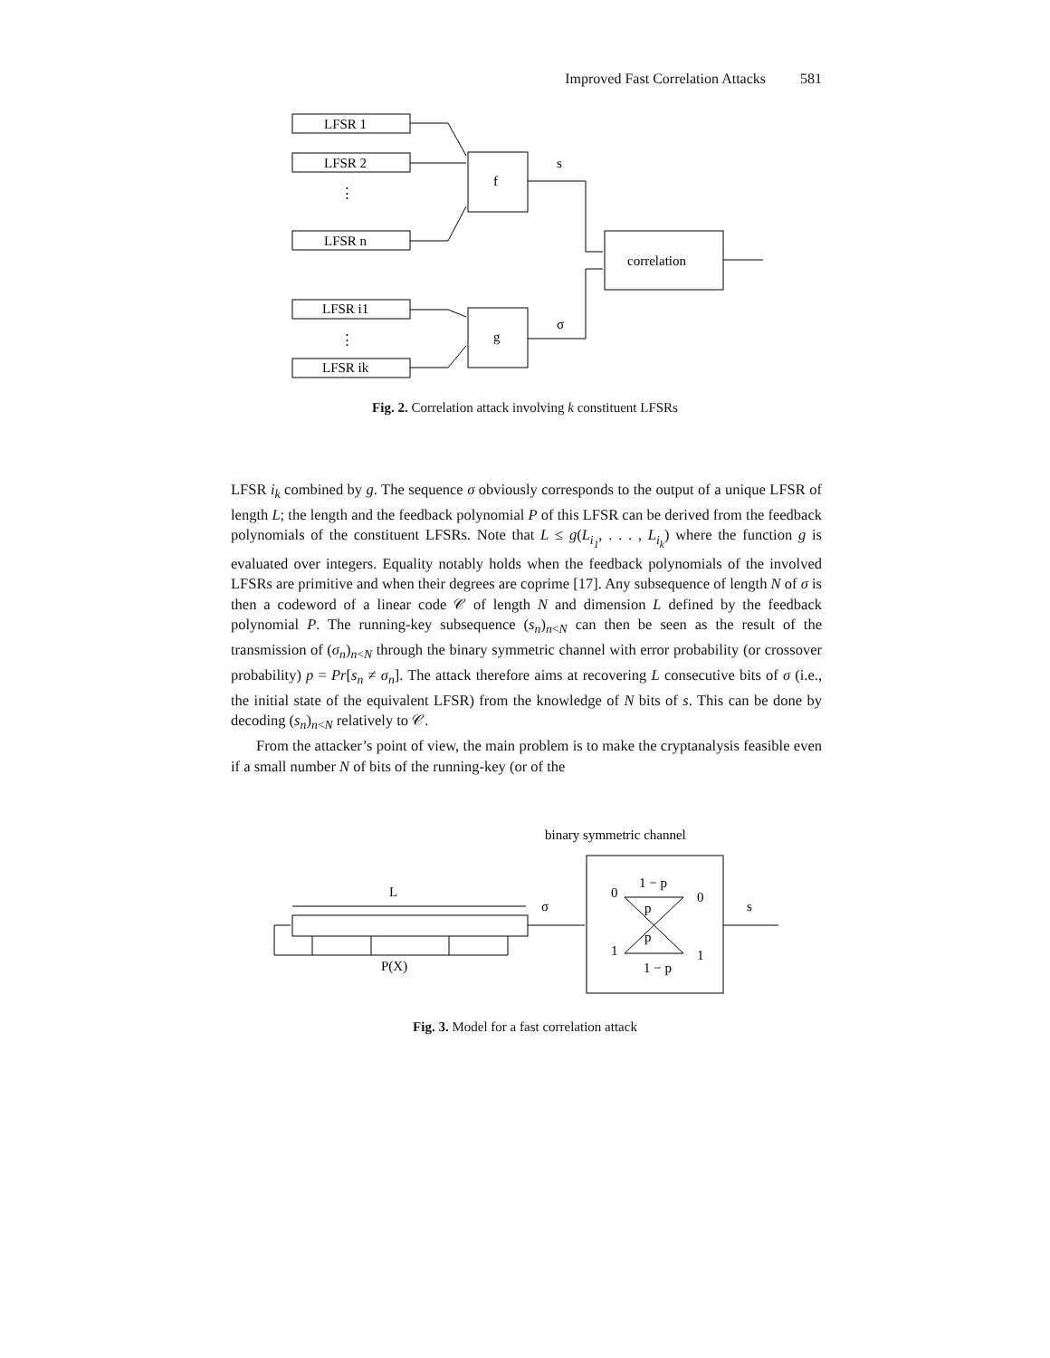Improved Fast Correlation Attacks 581
LFSR 1
LFSR 2
LFSR n
LFSR i1
LFSR ik
f
g
s
σ
correlation
⋮
⋮
Fig. 2. Correlation attack involving k constituent LFSRs
LFSR i<sub>k</sub> combined by g. The sequence σ obviously corresponds to the output of a unique LFSR of length L; the length and the feedback polynomial P of this LFSR can be derived from the feedback polynomials of the constituent LFSRs. Note that L ≤ g(L<sub>i<sub>1</sub></sub>, . . . , L<sub>i<sub>k</sub></sub>) where the function g is evaluated over integers. Equality notably holds when the feedback polynomials of the involved LFSRs are primitive and when their degrees are coprime [17]. Any subsequence of length N of σ is then a codeword of a linear code 𝒞 of length N and dimension L defined by the feedback polynomial P. The running-key subsequence (s<sub>n</sub>)<sub>n<N</sub> can then be seen as the result of the transmission of (σ<sub>n</sub>)<sub>n<N</sub> through the binary symmetric channel with error probability (or crossover probability) p = Pr[s<sub>n</sub> ≠ σ<sub>n</sub>]. The attack therefore aims at recovering L consecutive bits of σ (i.e., the initial state of the equivalent LFSR) from the knowledge of N bits of s. This can be done by decoding (s<sub>n</sub>)<sub>n<N</sub> relatively to 𝒞.
From the attacker’s point of view, the main problem is to make the cryptanalysis feasible even if a small number N of bits of the running-key (or of the
binary symmetric channel
L
σ
s
0
0
1
1
1 − p
p
p
1 − p
P(X)
Fig. 3. Model for a fast correlation attack